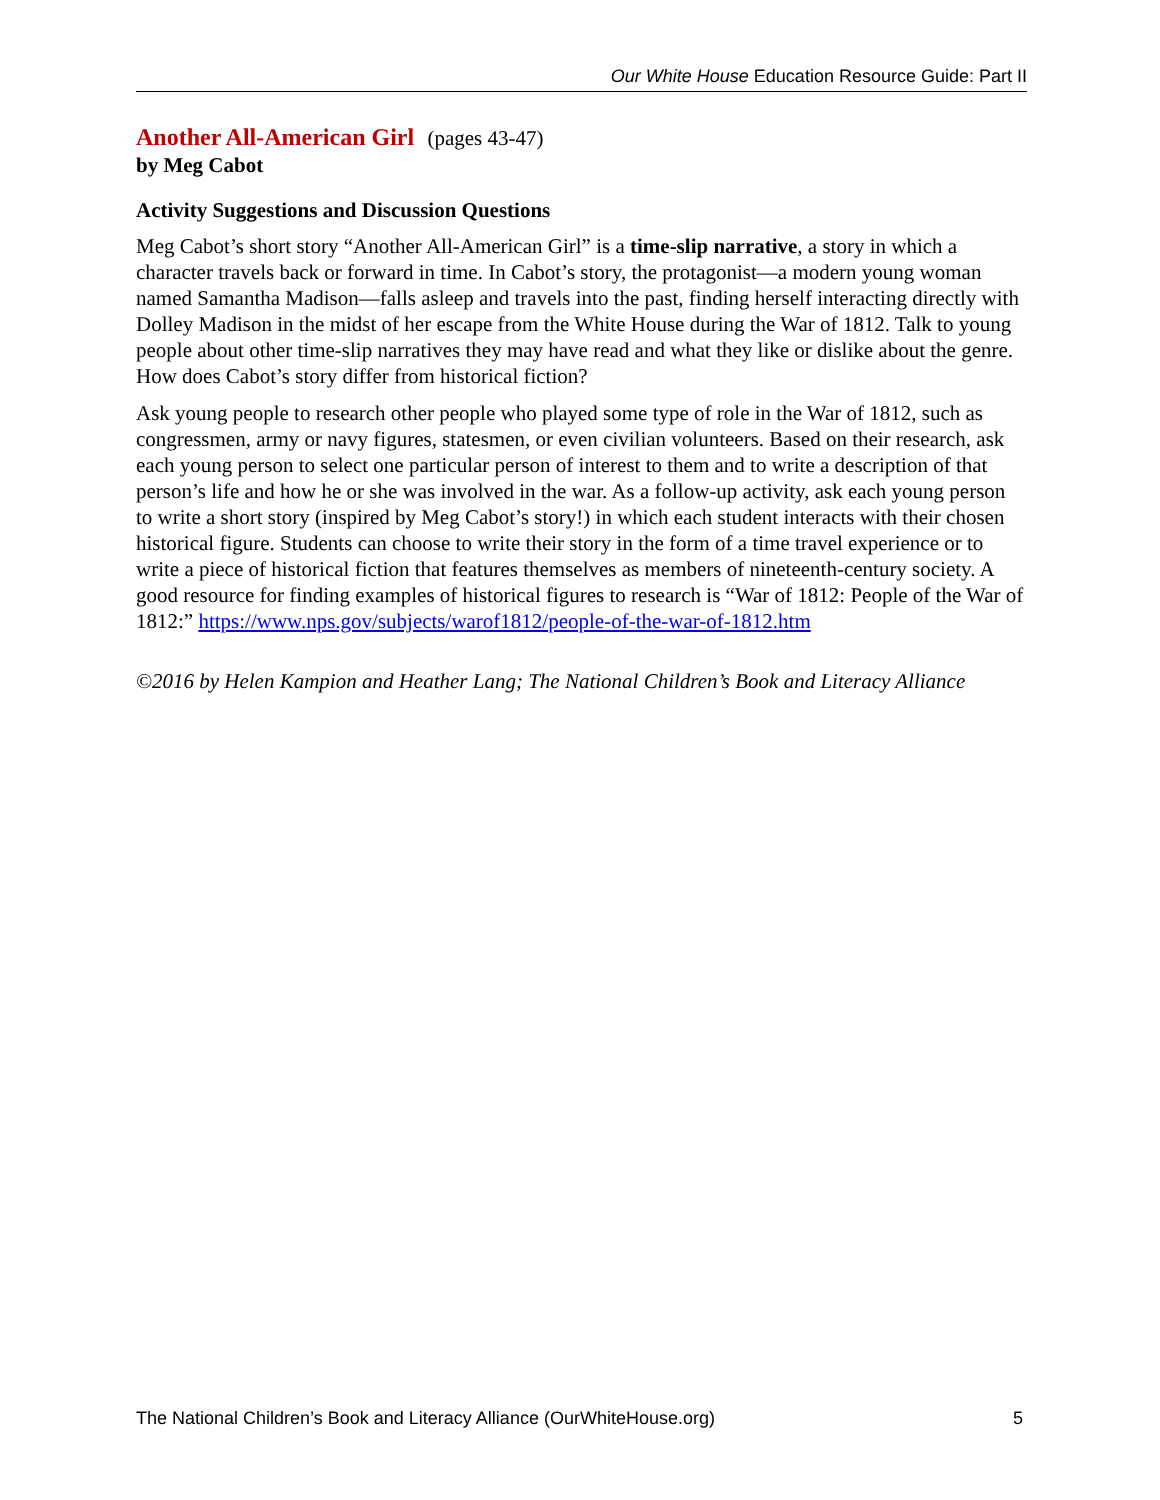Our White House Education Resource Guide: Part II
Another All-American Girl
(pages 43-47)
by Meg Cabot
Activity Suggestions and Discussion Questions
Meg Cabot’s short story “Another All-American Girl” is a time-slip narrative, a story in which a character travels back or forward in time. In Cabot’s story, the protagonist—a modern young woman named Samantha Madison—falls asleep and travels into the past, finding herself interacting directly with Dolley Madison in the midst of her escape from the White House during the War of 1812. Talk to young people about other time-slip narratives they may have read and what they like or dislike about the genre. How does Cabot’s story differ from historical fiction?
Ask young people to research other people who played some type of role in the War of 1812, such as congressmen, army or navy figures, statesmen, or even civilian volunteers. Based on their research, ask each young person to select one particular person of interest to them and to write a description of that person’s life and how he or she was involved in the war. As a follow-up activity, ask each young person to write a short story (inspired by Meg Cabot’s story!) in which each student interacts with their chosen historical figure. Students can choose to write their story in the form of a time travel experience or to write a piece of historical fiction that features themselves as members of nineteenth-century society. A good resource for finding examples of historical figures to research is “War of 1812: People of the War of 1812:” https://www.nps.gov/subjects/warof1812/people-of-the-war-of-1812.htm
©2016 by Helen Kampion and Heather Lang; The National Children’s Book and Literacy Alliance
The National Children’s Book and Literacy Alliance (OurWhiteHouse.org) 5